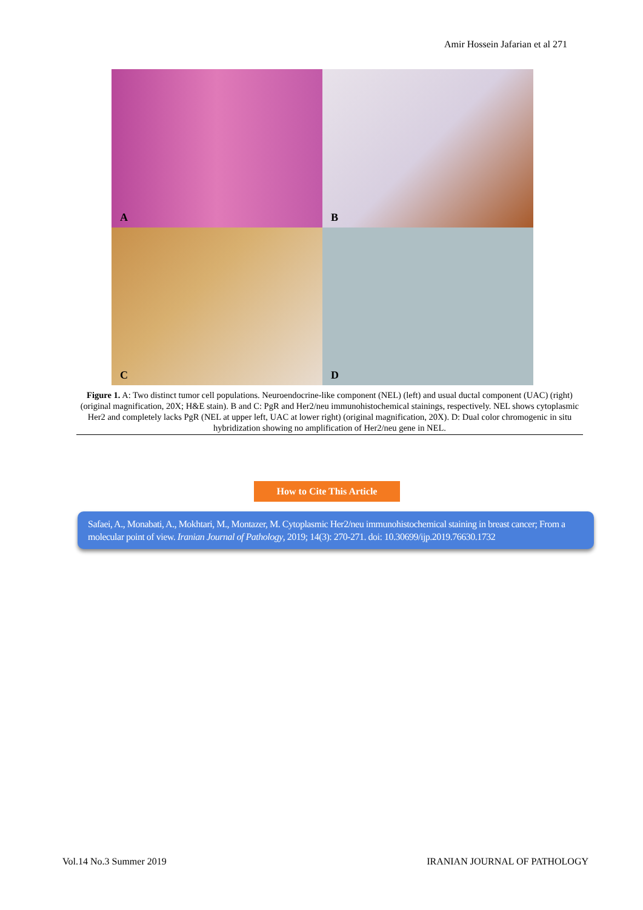Amir Hossein Jafarian et al 271
A
B
C
D
Figure 1. A: Two distinct tumor cell populations. Neuroendocrine-like component (NEL) (left) and usual ductal component (UAC) (right) (original magnification, 20X; H&E stain). B and C: PgR and Her2/neu immunohistochemical stainings, respectively. NEL shows cytoplasmic Her2 and completely lacks PgR (NEL at upper left, UAC at lower right) (original magnification, 20X). D: Dual color chromogenic in situ hybridization showing no amplification of Her2/neu gene in NEL.
How to Cite This Article
Safaei, A., Monabati, A., Mokhtari, M., Montazer, M. Cytoplasmic Her2/neu immunohistochemical staining in breast cancer; From a molecular point of view. Iranian Journal of Pathology, 2019; 14(3): 270-271. doi: 10.30699/ijp.2019.76630.1732
Vol.14 No.3 Summer 2019 IRANIAN JOURNAL OF PATHOLOGY